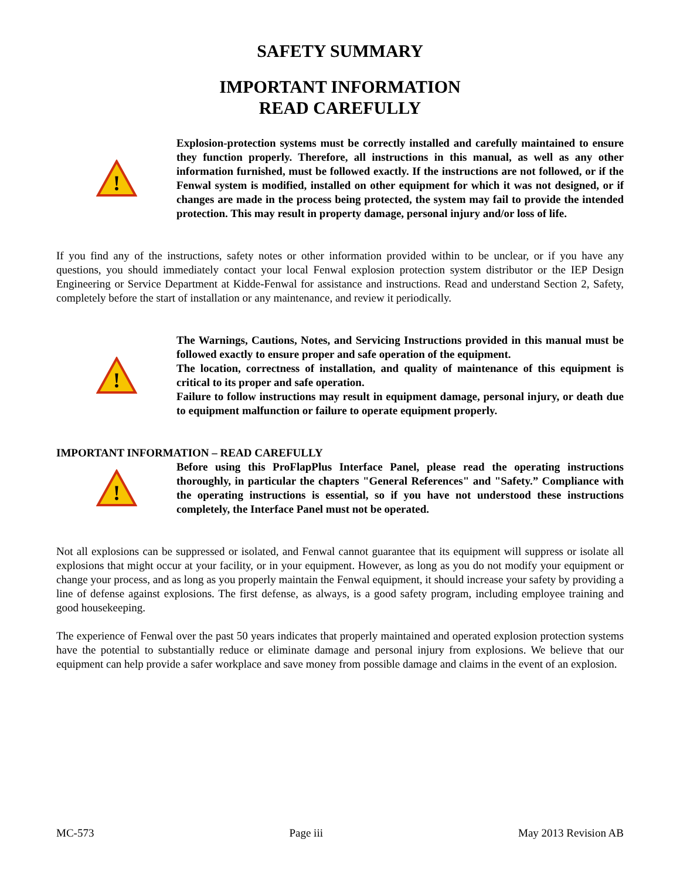SAFETY SUMMARY
IMPORTANT INFORMATION
READ CAREFULLY
!
Explosion-protection systems must be correctly installed and carefully maintained to ensure they function properly. Therefore, all instructions in this manual, as well as any other information furnished, must be followed exactly. If the instructions are not followed, or if the Fenwal system is modified, installed on other equipment for which it was not designed, or if changes are made in the process being protected, the system may fail to provide the intended protection. This may result in property damage, personal injury and/or loss of life.
If you find any of the instructions, safety notes or other information provided within to be unclear, or if you have any questions, you should immediately contact your local Fenwal explosion protection system distributor or the IEP Design Engineering or Service Department at Kidde-Fenwal for assistance and instructions. Read and understand Section 2, Safety, completely before the start of installation or any maintenance, and review it periodically.
!
The Warnings, Cautions, Notes, and Servicing Instructions provided in this manual must be followed exactly to ensure proper and safe operation of the equipment.
The location, correctness of installation, and quality of maintenance of this equipment is critical to its proper and safe operation.
Failure to follow instructions may result in equipment damage, personal injury, or death due to equipment malfunction or failure to operate equipment properly.
IMPORTANT INFORMATION – READ CAREFULLY
!
Before using this ProFlapPlus Interface Panel, please read the operating instructions thoroughly, in particular the chapters "General References" and "Safety.” Compliance with the operating instructions is essential, so if you have not understood these instructions completely, the Interface Panel must not be operated.
Not all explosions can be suppressed or isolated, and Fenwal cannot guarantee that its equipment will suppress or isolate all explosions that might occur at your facility, or in your equipment. However, as long as you do not modify your equipment or change your process, and as long as you properly maintain the Fenwal equipment, it should increase your safety by providing a line of defense against explosions. The first defense, as always, is a good safety program, including employee training and good housekeeping.
The experience of Fenwal over the past 50 years indicates that properly maintained and operated explosion protection systems have the potential to substantially reduce or eliminate damage and personal injury from explosions. We believe that our equipment can help provide a safer workplace and save money from possible damage and claims in the event of an explosion.
MC-573 Page iii May 2013 Revision AB